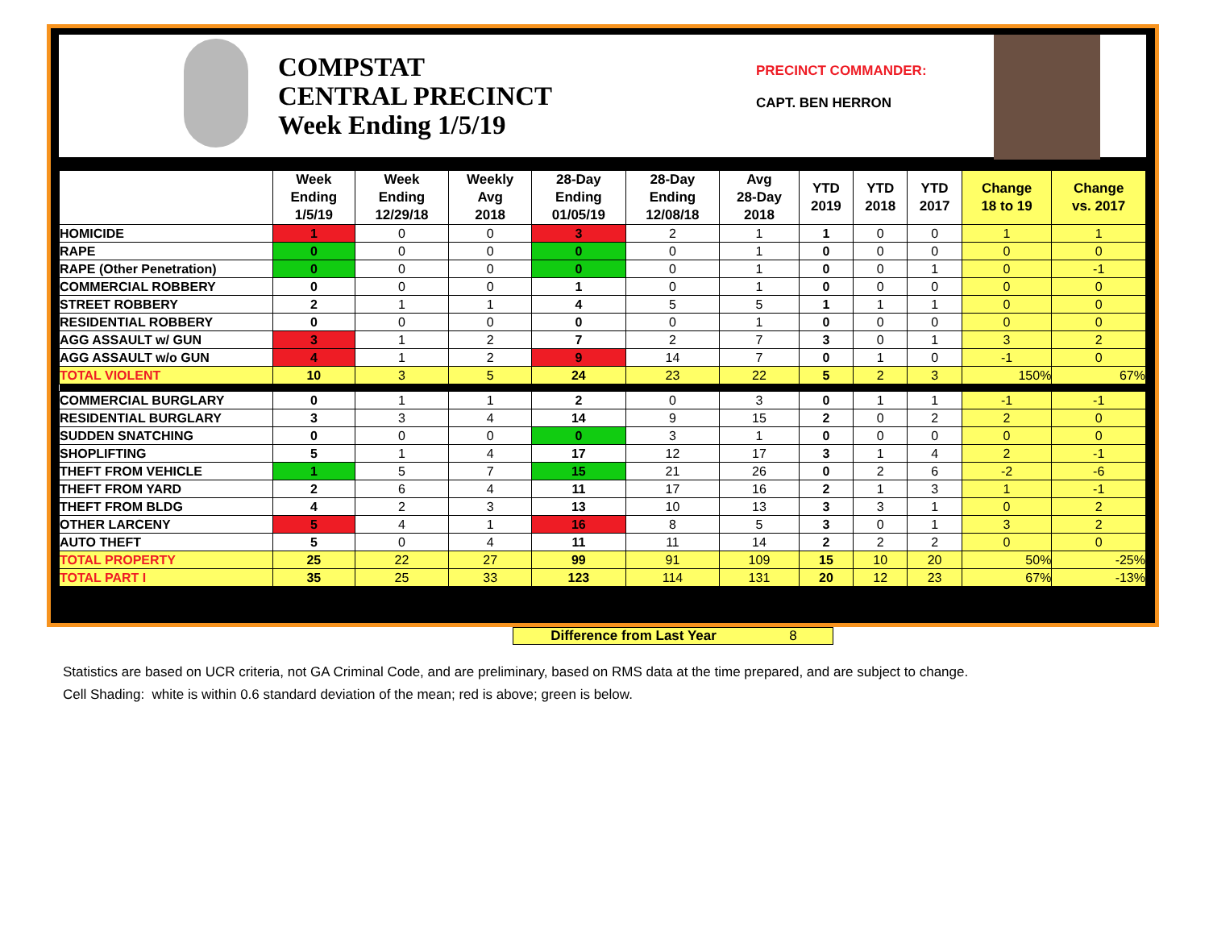COMPSTAT
CENTRAL PRECINCT
Week Ending 1/5/19
PRECINCT COMMANDER:
CAPT. BEN HERRON
| | Week Ending 1/5/19 | Week Ending 12/29/18 | Weekly Avg 2018 | 28-Day Ending 01/05/19 | 28-Day Ending 12/08/18 | Avg 28-Day 2018 | YTD 2019 | YTD 2018 | YTD 2017 | Change 18 to 19 | Change vs. 2017 |
| --- | --- | --- | --- | --- | --- | --- | --- | --- | --- | --- | --- |
| HOMICIDE | 1 | 0 | 0 | 3 | 2 | 1 | 1 | 0 | 0 | 1 | 1 |
| RAPE | 0 | 0 | 0 | 0 | 0 | 1 | 0 | 0 | 0 | 0 | 0 |
| RAPE (Other Penetration) | 0 | 0 | 0 | 0 | 0 | 1 | 0 | 0 | 1 | 0 | -1 |
| COMMERCIAL ROBBERY | 0 | 0 | 0 | 1 | 0 | 1 | 0 | 0 | 0 | 0 | 0 |
| STREET ROBBERY | 2 | 1 | 1 | 4 | 5 | 5 | 1 | 1 | 1 | 0 | 0 |
| RESIDENTIAL ROBBERY | 0 | 0 | 0 | 0 | 0 | 1 | 0 | 0 | 0 | 0 | 0 |
| AGG ASSAULT w/ GUN | 3 | 1 | 2 | 7 | 2 | 7 | 3 | 0 | 1 | 3 | 2 |
| AGG ASSAULT w/o GUN | 4 | 1 | 2 | 9 | 14 | 7 | 0 | 1 | 0 | -1 | 0 |
| TOTAL VIOLENT | 10 | 3 | 5 | 24 | 23 | 22 | 5 | 2 | 3 | 150% | 67% |
| COMMERCIAL BURGLARY | 0 | 1 | 1 | 2 | 0 | 3 | 0 | 1 | 1 | -1 | -1 |
| RESIDENTIAL BURGLARY | 3 | 3 | 4 | 14 | 9 | 15 | 2 | 0 | 2 | 2 | 0 |
| SUDDEN SNATCHING | 0 | 0 | 0 | 0 | 3 | 1 | 0 | 0 | 0 | 0 | 0 |
| SHOPLIFTING | 5 | 1 | 4 | 17 | 12 | 17 | 3 | 1 | 4 | 2 | -1 |
| THEFT FROM VEHICLE | 1 | 5 | 7 | 15 | 21 | 26 | 0 | 2 | 6 | -2 | -6 |
| THEFT FROM YARD | 2 | 6 | 4 | 11 | 17 | 16 | 2 | 1 | 3 | 1 | -1 |
| THEFT FROM BLDG | 4 | 2 | 3 | 13 | 10 | 13 | 3 | 3 | 1 | 0 | 2 |
| OTHER LARCENY | 5 | 4 | 1 | 16 | 8 | 5 | 3 | 0 | 1 | 3 | 2 |
| AUTO THEFT | 5 | 0 | 4 | 11 | 11 | 14 | 2 | 2 | 2 | 0 | 0 |
| TOTAL PROPERTY | 25 | 22 | 27 | 99 | 91 | 109 | 15 | 10 | 20 | 50% | -25% |
| TOTAL PART I | 35 | 25 | 33 | 123 | 114 | 131 | 20 | 12 | 23 | 67% | -13% |
Difference from Last Year 8
Statistics are based on UCR criteria, not GA Criminal Code, and are preliminary, based on RMS data at the time prepared, and are subject to change.
Cell Shading: white is within 0.6 standard deviation of the mean; red is above; green is below.